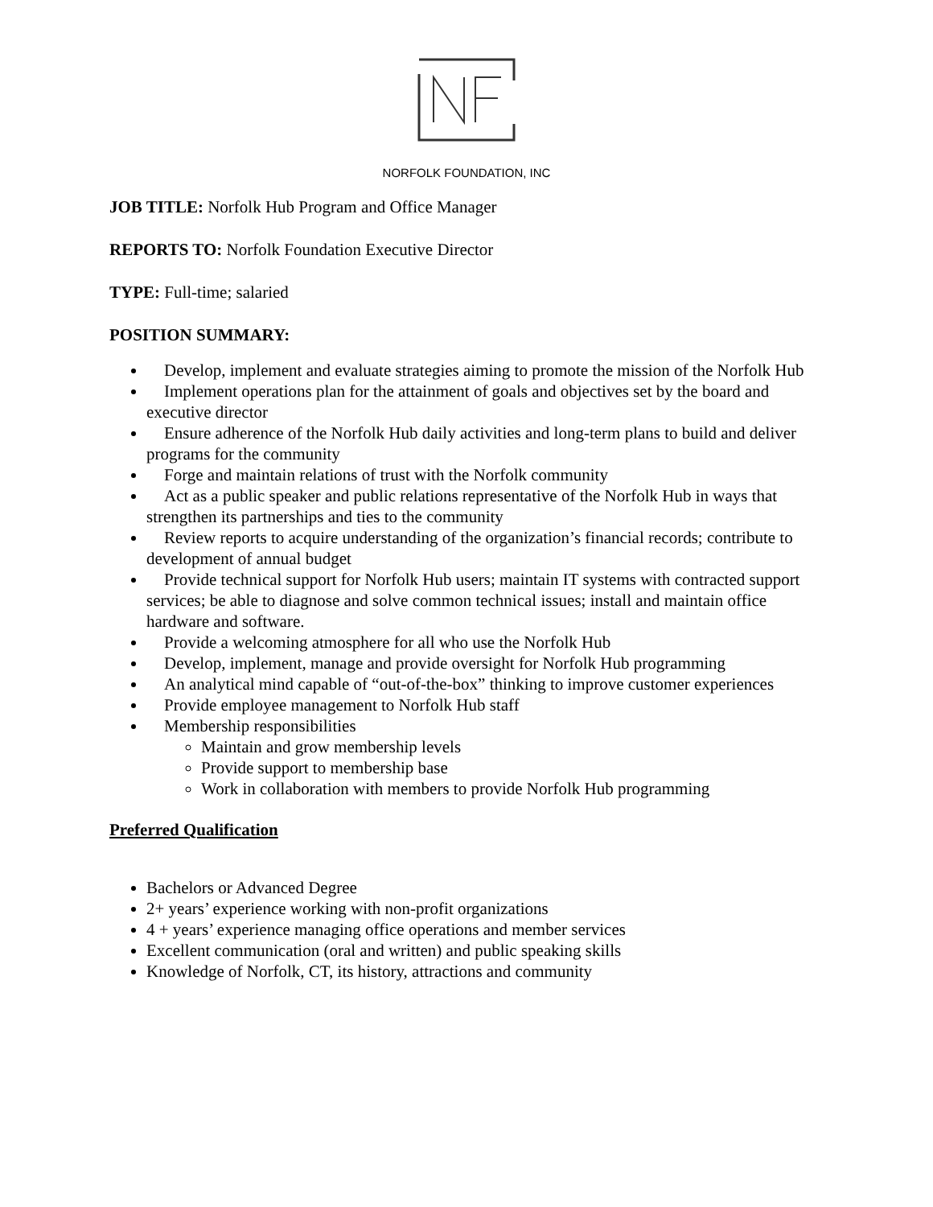NORFOLK FOUNDATION, INC
JOB TITLE: Norfolk Hub Program and Office Manager
REPORTS TO: Norfolk Foundation Executive Director
TYPE: Full-time; salaried
POSITION SUMMARY:
Develop, implement and evaluate strategies aiming to promote the mission of the Norfolk Hub
Implement operations plan for the attainment of goals and objectives set by the board and executive director
Ensure adherence of the Norfolk Hub daily activities and long-term plans to build and deliver programs for the community
Forge and maintain relations of trust with the Norfolk community
Act as a public speaker and public relations representative of the Norfolk Hub in ways that strengthen its partnerships and ties to the community
Review reports to acquire understanding of the organization’s financial records; contribute to development of annual budget
Provide technical support for Norfolk Hub users; maintain IT systems with contracted support services; be able to diagnose and solve common technical issues; install and maintain office hardware and software.
Provide a welcoming atmosphere for all who use the Norfolk Hub
Develop, implement, manage and provide oversight for Norfolk Hub programming
An analytical mind capable of “out-of-the-box” thinking to improve customer experiences
Provide employee management to Norfolk Hub staff
Membership responsibilities
Maintain and grow membership levels
Provide support to membership base
Work in collaboration with members to provide Norfolk Hub programming
Preferred Qualification
Bachelors or Advanced Degree
2+ years’ experience working with non-profit organizations
4 + years’ experience managing office operations and member services
Excellent communication (oral and written) and public speaking skills
Knowledge of Norfolk, CT, its history, attractions and community